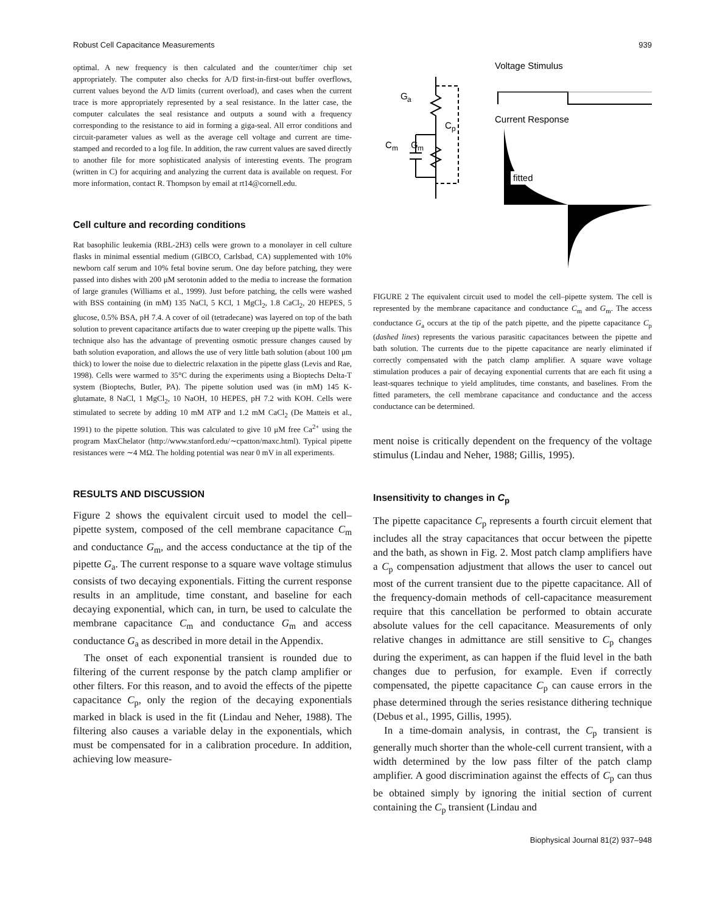Robust Cell Capacitance Measurements 939
optimal. A new frequency is then calculated and the counter/timer chip set appropriately. The computer also checks for A/D first-in-first-out buffer overflows, current values beyond the A/D limits (current overload), and cases when the current trace is more appropriately represented by a seal resistance. In the latter case, the computer calculates the seal resistance and outputs a sound with a frequency corresponding to the resistance to aid in forming a giga-seal. All error conditions and circuit-parameter values as well as the average cell voltage and current are time-stamped and recorded to a log file. In addition, the raw current values are saved directly to another file for more sophisticated analysis of interesting events. The program (written in C) for acquiring and analyzing the current data is available on request. For more information, contact R. Thompson by email at rt14@cornell.edu.
Cell culture and recording conditions
Rat basophilic leukemia (RBL-2H3) cells were grown to a monolayer in cell culture flasks in minimal essential medium (GIBCO, Carlsbad, CA) supplemented with 10% newborn calf serum and 10% fetal bovine serum. One day before patching, they were passed into dishes with 200 μM serotonin added to the media to increase the formation of large granules (Williams et al., 1999). Just before patching, the cells were washed with BSS containing (in mM) 135 NaCl, 5 KCl, 1 MgCl<sub>2</sub>, 1.8 CaCl<sub>2</sub>, 20 HEPES, 5 glucose, 0.5% BSA, pH 7.4. A cover of oil (tetradecane) was layered on top of the bath solution to prevent capacitance artifacts due to water creeping up the pipette walls. This technique also has the advantage of preventing osmotic pressure changes caused by bath solution evaporation, and allows the use of very little bath solution (about 100 μm thick) to lower the noise due to dielectric relaxation in the pipette glass (Levis and Rae, 1998). Cells were warmed to 35°C during the experiments using a Bioptechs Delta-T system (Bioptechs, Butler, PA). The pipette solution used was (in mM) 145 K-glutamate, 8 NaCl, 1 MgCl<sub>2</sub>, 10 NaOH, 10 HEPES, pH 7.2 with KOH. Cells were stimulated to secrete by adding 10 mM ATP and 1.2 mM CaCl<sub>2</sub> (De Matteis et al., 1991) to the pipette solution. This was calculated to give 10 μM free Ca<sup>2+</sup> using the program MaxChelator (http://www.stanford.edu/∼cpatton/maxc.html). Typical pipette resistances were ∼4 MΩ. The holding potential was near 0 mV in all experiments.
RESULTS AND DISCUSSION
Figure 2 shows the equivalent circuit used to model the cell–pipette system, composed of the cell membrane capacitance C<sub>m</sub> and conductance G<sub>m</sub>, and the access conductance at the tip of the pipette G<sub>a</sub>. The current response to a square wave voltage stimulus consists of two decaying exponentials. Fitting the current response results in an amplitude, time constant, and baseline for each decaying exponential, which can, in turn, be used to calculate the membrane capacitance C<sub>m</sub> and conductance G<sub>m</sub> and access conductance G<sub>a</sub> as described in more detail in the Appendix.
The onset of each exponential transient is rounded due to filtering of the current response by the patch clamp amplifier or other filters. For this reason, and to avoid the effects of the pipette capacitance C<sub>p</sub>, only the region of the decaying exponentials marked in black is used in the fit (Lindau and Neher, 1988). The filtering also causes a variable delay in the exponentials, which must be compensated for in a calibration procedure. In addition, achieving low measure-
Voltage Stimulus
Current Response
fitted
G
a
C
p
C
m
G
m
FIGURE 2 The equivalent circuit used to model the cell–pipette system. The cell is represented by the membrane capacitance and conductance C<sub>m</sub> and G<sub>m</sub>. The access conductance G<sub>a</sub> occurs at the tip of the patch pipette, and the pipette capacitance C<sub>p</sub> (dashed lines) represents the various parasitic capacitances between the pipette and bath solution. The currents due to the pipette capacitance are nearly eliminated if correctly compensated with the patch clamp amplifier. A square wave voltage stimulation produces a pair of decaying exponential currents that are each fit using a least-squares technique to yield amplitudes, time constants, and baselines. From the fitted parameters, the cell membrane capacitance and conductance and the access conductance can be determined.
ment noise is critically dependent on the frequency of the voltage stimulus (Lindau and Neher, 1988; Gillis, 1995).
Insensitivity to changes in C<sub>p</sub>
The pipette capacitance C<sub>p</sub> represents a fourth circuit element that includes all the stray capacitances that occur between the pipette and the bath, as shown in Fig. 2. Most patch clamp amplifiers have a C<sub>p</sub> compensation adjustment that allows the user to cancel out most of the current transient due to the pipette capacitance. All of the frequency-domain methods of cell-capacitance measurement require that this cancellation be performed to obtain accurate absolute values for the cell capacitance. Measurements of only relative changes in admittance are still sensitive to C<sub>p</sub> changes during the experiment, as can happen if the fluid level in the bath changes due to perfusion, for example. Even if correctly compensated, the pipette capacitance C<sub>p</sub> can cause errors in the phase determined through the series resistance dithering technique (Debus et al., 1995, Gillis, 1995).
In a time-domain analysis, in contrast, the C<sub>p</sub> transient is generally much shorter than the whole-cell current transient, with a width determined by the low pass filter of the patch clamp amplifier. A good discrimination against the effects of C<sub>p</sub> can thus be obtained simply by ignoring the initial section of current containing the C<sub>p</sub> transient (Lindau and
Biophysical Journal 81(2) 937–948